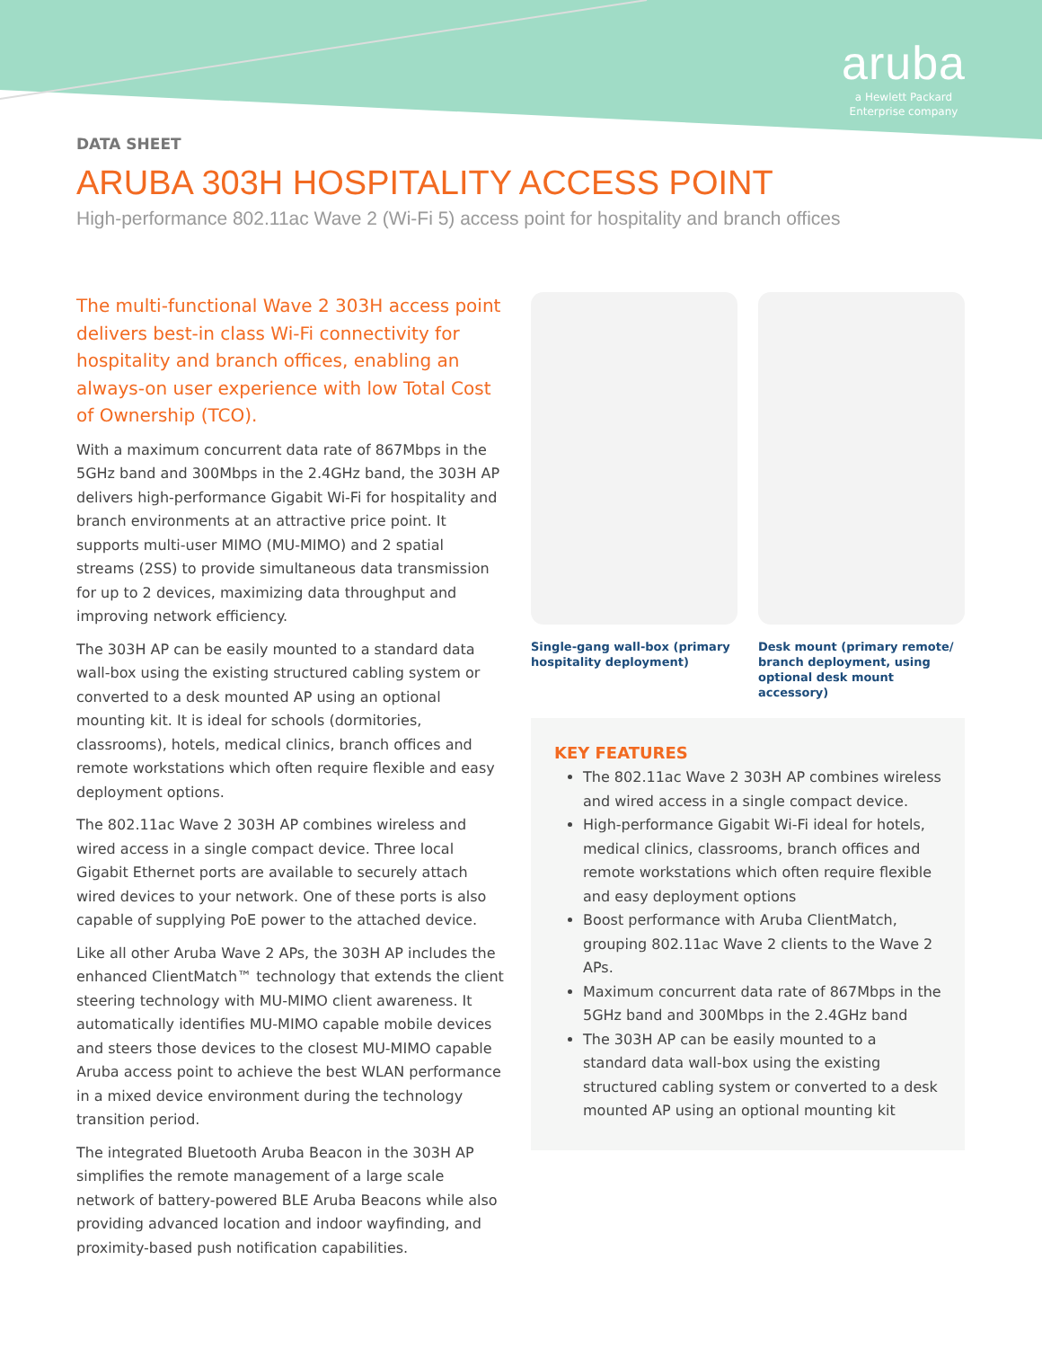aruba
a Hewlett Packard
Enterprise company
DATA SHEET
ARUBA 303H HOSPITALITY ACCESS POINT
High-performance 802.11ac Wave 2 (Wi-Fi 5) access point for hospitality and branch offices
The multi-functional Wave 2 303H access point delivers best-in class Wi-Fi connectivity for hospitality and branch offices, enabling an always-on user experience with low Total Cost of Ownership (TCO).
With a maximum concurrent data rate of 867Mbps in the 5GHz band and 300Mbps in the 2.4GHz band, the 303H AP delivers high-performance Gigabit Wi-Fi for hospitality and branch environments at an attractive price point. It supports multi-user MIMO (MU-MIMO) and 2 spatial streams (2SS) to provide simultaneous data transmission for up to 2 devices, maximizing data throughput and improving network efficiency.
The 303H AP can be easily mounted to a standard data wall-box using the existing structured cabling system or converted to a desk mounted AP using an optional mounting kit. It is ideal for schools (dormitories, classrooms), hotels, medical clinics, branch offices and remote workstations which often require flexible and easy deployment options.
The 802.11ac Wave 2 303H AP combines wireless and wired access in a single compact device. Three local Gigabit Ethernet ports are available to securely attach wired devices to your network. One of these ports is also capable of supplying PoE power to the attached device.
Like all other Aruba Wave 2 APs, the 303H AP includes the enhanced ClientMatch™ technology that extends the client steering technology with MU-MIMO client awareness. It automatically identifies MU-MIMO capable mobile devices and steers those devices to the closest MU-MIMO capable Aruba access point to achieve the best WLAN performance in a mixed device environment during the technology transition period.
The integrated Bluetooth Aruba Beacon in the 303H AP simplifies the remote management of a large scale network of battery-powered BLE Aruba Beacons while also providing advanced location and indoor wayfinding, and proximity-based push notification capabilities.
Single-gang wall-box (primary hospitality deployment)
Desk mount (primary remote/ branch deployment, using optional desk mount accessory)
KEY FEATURES
The 802.11ac Wave 2 303H AP combines wireless and wired access in a single compact device.
High-performance Gigabit Wi-Fi ideal for hotels, medical clinics, classrooms, branch offices and remote workstations which often require flexible and easy deployment options
Boost performance with Aruba ClientMatch, grouping 802.11ac Wave 2 clients to the Wave 2 APs.
Maximum concurrent data rate of 867Mbps in the 5GHz band and 300Mbps in the 2.4GHz band
The 303H AP can be easily mounted to a standard data wall-box using the existing structured cabling system or converted to a desk mounted AP using an optional mounting kit